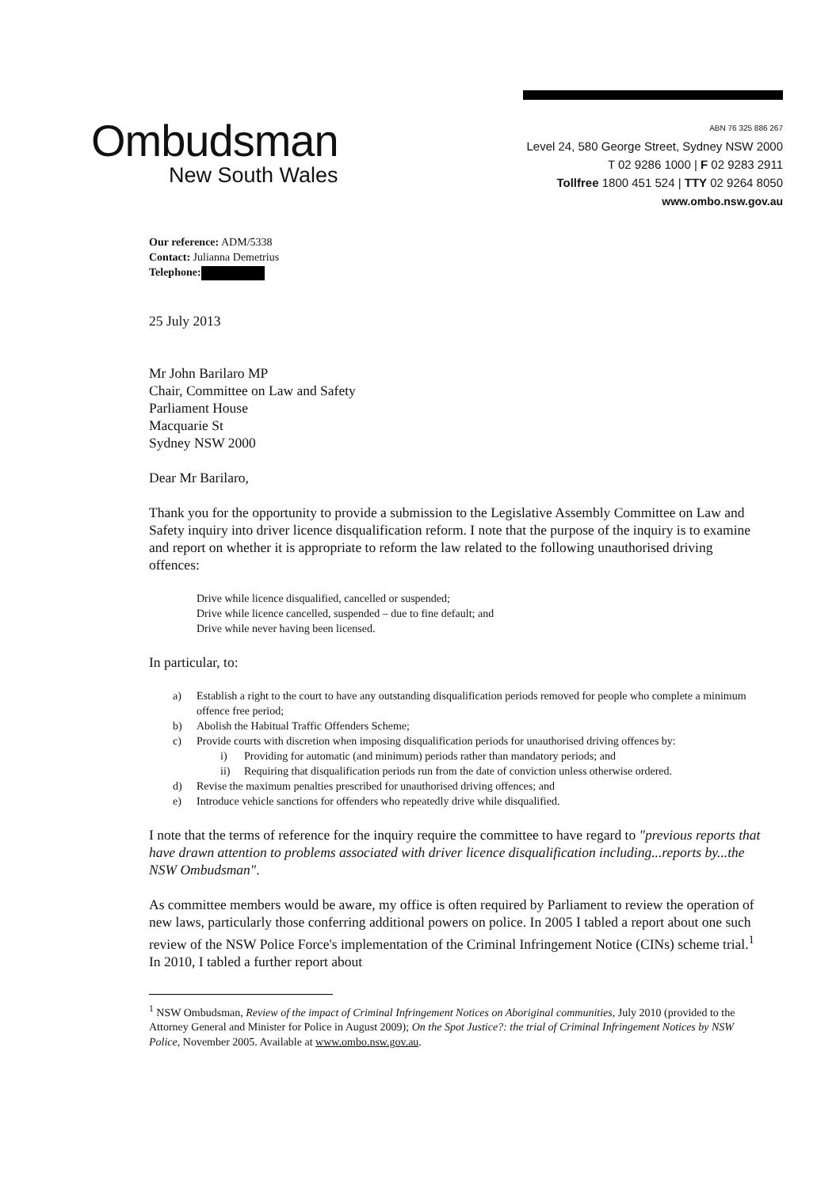Ombudsman
New South Wales
ABN 76 325 886 267
Level 24, 580 George Street, Sydney NSW 2000
T 02 9286 1000 | F 02 9283 2911
Tollfree 1800 451 524 | TTY 02 9264 8050
www.ombo.nsw.gov.au
Our reference: ADM/5338
Contact: Julianna Demetrius
Telephone:
25 July 2013
Mr John Barilaro MP
Chair, Committee on Law and Safety
Parliament House
Macquarie St
Sydney NSW 2000
Dear Mr Barilaro,
Thank you for the opportunity to provide a submission to the Legislative Assembly Committee on Law and Safety inquiry into driver licence disqualification reform. I note that the purpose of the inquiry is to examine and report on whether it is appropriate to reform the law related to the following unauthorised driving offences:
Drive while licence disqualified, cancelled or suspended;
Drive while licence cancelled, suspended – due to fine default; and
Drive while never having been licensed.
In particular, to:
a) Establish a right to the court to have any outstanding disqualification periods removed for people who complete a minimum offence free period;
b) Abolish the Habitual Traffic Offenders Scheme;
c) Provide courts with discretion when imposing disqualification periods for unauthorised driving offences by:
i) Providing for automatic (and minimum) periods rather than mandatory periods; and
ii) Requiring that disqualification periods run from the date of conviction unless otherwise ordered.
d) Revise the maximum penalties prescribed for unauthorised driving offences; and
e) Introduce vehicle sanctions for offenders who repeatedly drive while disqualified.
I note that the terms of reference for the inquiry require the committee to have regard to "previous reports that have drawn attention to problems associated with driver licence disqualification including...reports by...the NSW Ombudsman".
As committee members would be aware, my office is often required by Parliament to review the operation of new laws, particularly those conferring additional powers on police. In 2005 I tabled a report about one such review of the NSW Police Force's implementation of the Criminal Infringement Notice (CINs) scheme trial.<sup>1</sup> In 2010, I tabled a further report about
<sup>1</sup> NSW Ombudsman, Review of the impact of Criminal Infringement Notices on Aboriginal communities, July 2010 (provided to the Attorney General and Minister for Police in August 2009); On the Spot Justice?: the trial of Criminal Infringement Notices by NSW Police, November 2005. Available at www.ombo.nsw.gov.au.